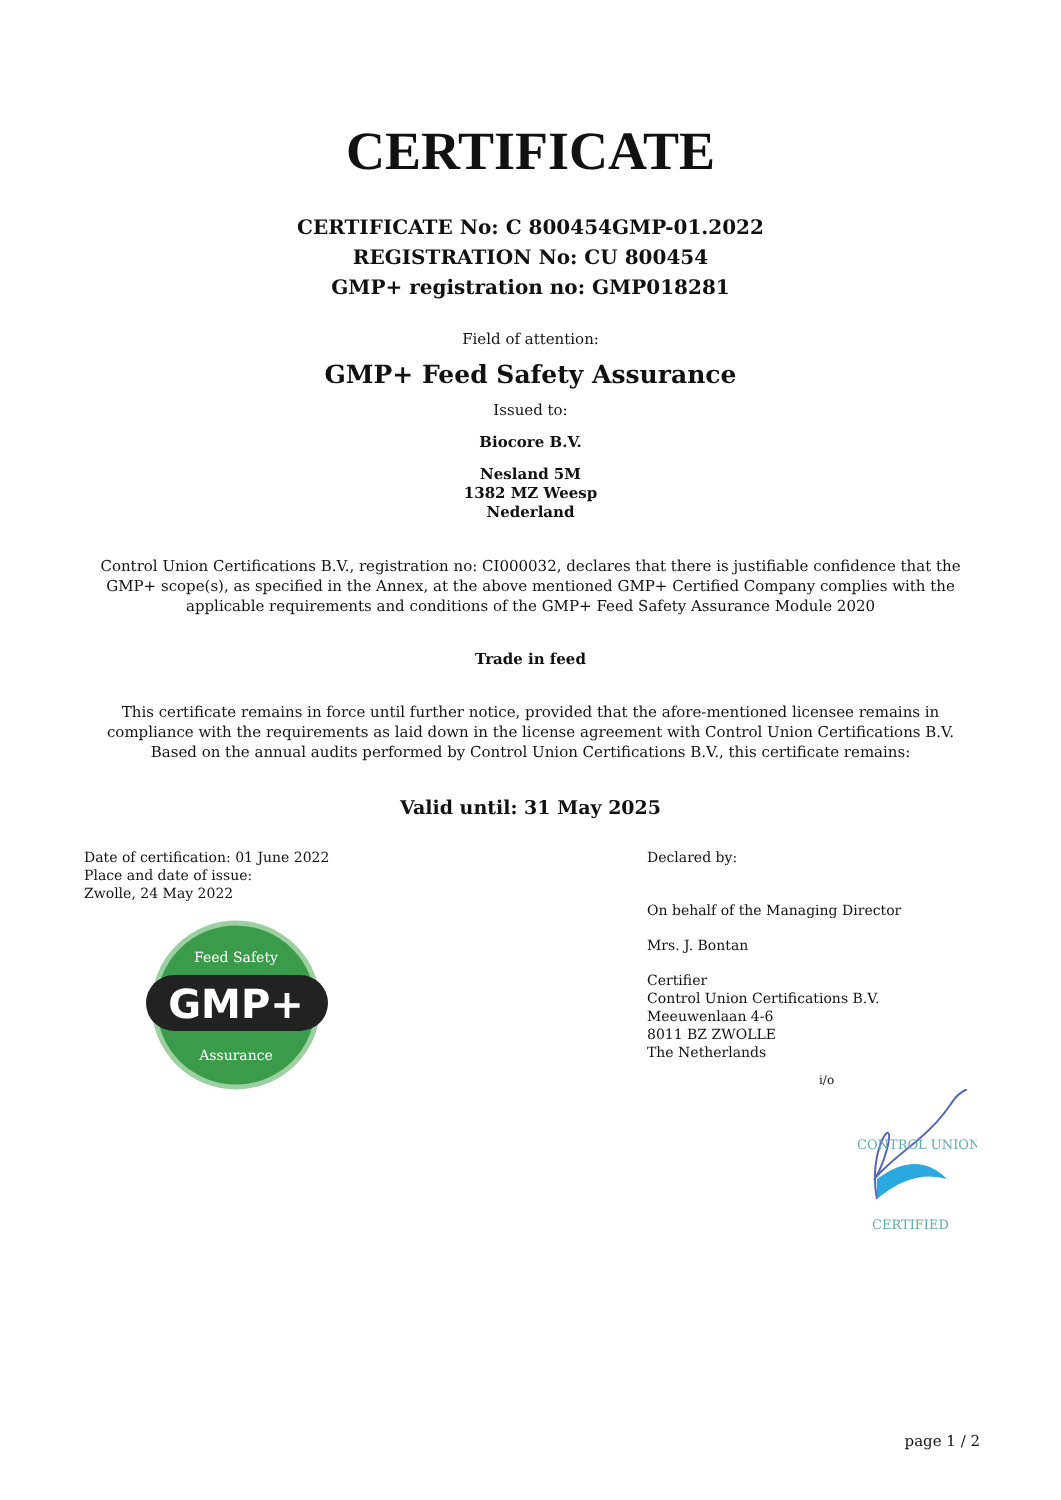CERTIFICATE
CERTIFICATE No: C 800454GMP-01.2022
REGISTRATION No: CU 800454
GMP+ registration no: GMP018281
Field of attention:
GMP+ Feed Safety Assurance
Issued to:
Biocore B.V.
Nesland 5M
1382 MZ Weesp
Nederland
Control Union Certifications B.V., registration no: CI000032, declares that there is justifiable confidence that the GMP+ scope(s), as specified in the Annex, at the above mentioned GMP+ Certified Company complies with the applicable requirements and conditions of the GMP+ Feed Safety Assurance Module 2020
Trade in feed
This certificate remains in force until further notice, provided that the afore-mentioned licensee remains in compliance with the requirements as laid down in the license agreement with Control Union Certifications B.V. Based on the annual audits performed by Control Union Certifications B.V., this certificate remains:
Valid until: 31 May 2025
Date of certification: 01 June 2022
Place and date of issue:
Zwolle, 24 May 2022
GMP+
Feed Safety
Assurance
Declared by:
On behalf of the Managing Director
Mrs. J. Bontan
Certifier
Control Union Certifications B.V.
Meeuwenlaan 4-6
8011 BZ ZWOLLE
The Netherlands
i/o
CONTROL UNION
CERTIFIED
page 1 / 2